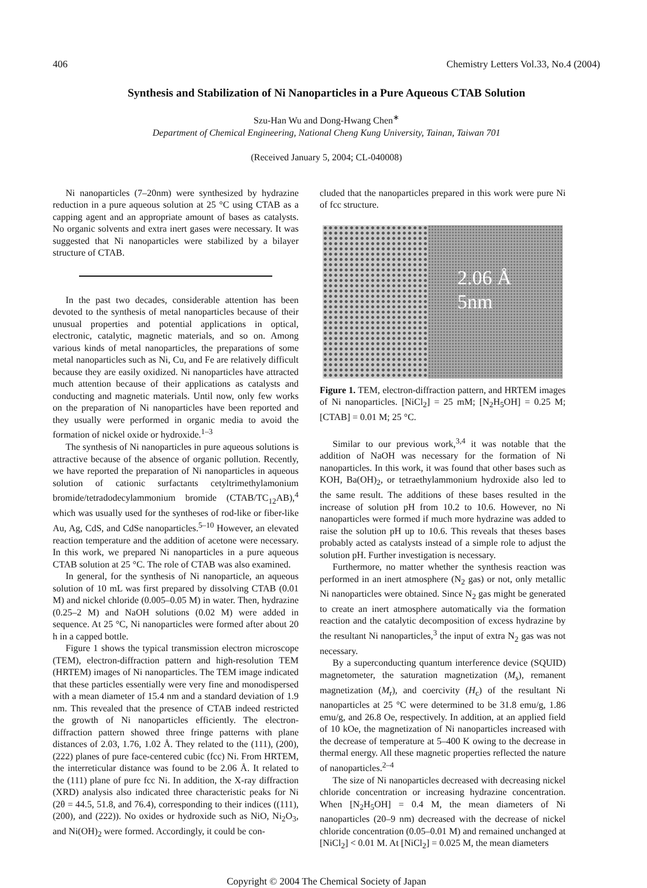406 Chemistry Letters Vol.33, No.4 (2004)
Synthesis and Stabilization of Ni Nanoparticles in a Pure Aqueous CTAB Solution
Szu-Han Wu and Dong-Hwang Chen<sup>∗</sup>
Department of Chemical Engineering, National Cheng Kung University, Tainan, Taiwan 701
(Received January 5, 2004; CL-040008)
Ni nanoparticles (7–20nm) were synthesized by hydrazine reduction in a pure aqueous solution at 25 °C using CTAB as a capping agent and an appropriate amount of bases as catalysts. No organic solvents and extra inert gases were necessary. It was suggested that Ni nanoparticles were stabilized by a bilayer structure of CTAB.
In the past two decades, considerable attention has been devoted to the synthesis of metal nanoparticles because of their unusual properties and potential applications in optical, electronic, catalytic, magnetic materials, and so on. Among various kinds of metal nanoparticles, the preparations of some metal nanoparticles such as Ni, Cu, and Fe are relatively difficult because they are easily oxidized. Ni nanoparticles have attracted much attention because of their applications as catalysts and conducting and magnetic materials. Until now, only few works on the preparation of Ni nanoparticles have been reported and they usually were performed in organic media to avoid the formation of nickel oxide or hydroxide.<sup>1–3</sup>
The synthesis of Ni nanoparticles in pure aqueous solutions is attractive because of the absence of organic pollution. Recently, we have reported the preparation of Ni nanoparticles in aqueous solution of cationic surfactants cetyltrimethylamonium bromide/tetradodecylammonium bromide (CTAB/TC<sub>12</sub>AB),<sup>4</sup> which was usually used for the syntheses of rod-like or fiber-like Au, Ag, CdS, and CdSe nanoparticles.<sup>5–10</sup> However, an elevated reaction temperature and the addition of acetone were necessary. In this work, we prepared Ni nanoparticles in a pure aqueous CTAB solution at 25 °C. The role of CTAB was also examined.
In general, for the synthesis of Ni nanoparticle, an aqueous solution of 10 mL was first prepared by dissolving CTAB (0.01 M) and nickel chloride (0.005–0.05 M) in water. Then, hydrazine (0.25–2 M) and NaOH solutions (0.02 M) were added in sequence. At 25 °C, Ni nanoparticles were formed after about 20 h in a capped bottle.
Figure 1 shows the typical transmission electron microscope (TEM), electron-diffraction pattern and high-resolution TEM (HRTEM) images of Ni nanoparticles. The TEM image indicated that these particles essentially were very fine and monodispersed with a mean diameter of 15.4 nm and a standard deviation of 1.9 nm. This revealed that the presence of CTAB indeed restricted the growth of Ni nanoparticles efficiently. The electron-diffraction pattern showed three fringe patterns with plane distances of 2.03, 1.76, 1.02 Å. They related to the (111), (200), (222) planes of pure face-centered cubic (fcc) Ni. From HRTEM, the interreticular distance was found to be 2.06 Å. It related to the (111) plane of pure fcc Ni. In addition, the X-ray diffraction (XRD) analysis also indicated three characteristic peaks for Ni (2θ = 44.5, 51.8, and 76.4), corresponding to their indices ((111), (200), and (222)). No oxides or hydroxide such as NiO, Ni<sub>2</sub>O<sub>3</sub>, and Ni(OH)<sub>2</sub> were formed. Accordingly, it could be con-
cluded that the nanoparticles prepared in this work were pure Ni of fcc structure.
2.06 Å
5nm
Figure 1. TEM, electron-diffraction pattern, and HRTEM images of Ni nanoparticles. [NiCl<sub>2</sub>] = 25 mM; [N<sub>2</sub>H<sub>5</sub>OH] = 0.25 M; [CTAB] = 0.01 M; 25 °C.
Similar to our previous work,<sup>3,4</sup> it was notable that the addition of NaOH was necessary for the formation of Ni nanoparticles. In this work, it was found that other bases such as KOH, Ba(OH)<sub>2</sub>, or tetraethylammonium hydroxide also led to the same result. The additions of these bases resulted in the increase of solution pH from 10.2 to 10.6. However, no Ni nanoparticles were formed if much more hydrazine was added to raise the solution pH up to 10.6. This reveals that theses bases probably acted as catalysts instead of a simple role to adjust the solution pH. Further investigation is necessary.
Furthermore, no matter whether the synthesis reaction was performed in an inert atmosphere (N<sub>2</sub> gas) or not, only metallic Ni nanoparticles were obtained. Since N<sub>2</sub> gas might be generated to create an inert atmosphere automatically via the formation reaction and the catalytic decomposition of excess hydrazine by the resultant Ni nanoparticles,<sup>3</sup> the input of extra N<sub>2</sub> gas was not necessary.
By a superconducting quantum interference device (SQUID) magnetometer, the saturation magnetization (M<sub>s</sub>), remanent magnetization (M<sub>r</sub>), and coercivity (H<sub>c</sub>) of the resultant Ni nanoparticles at 25 °C were determined to be 31.8 emu/g, 1.86 emu/g, and 26.8 Oe, respectively. In addition, at an applied field of 10 kOe, the magnetization of Ni nanoparticles increased with the decrease of temperature at 5–400 K owing to the decrease in thermal energy. All these magnetic properties reflected the nature of nanoparticles.<sup>2–4</sup>
The size of Ni nanoparticles decreased with decreasing nickel chloride concentration or increasing hydrazine concentration. When [N<sub>2</sub>H<sub>5</sub>OH] = 0.4 M, the mean diameters of Ni nanoparticles (20–9 nm) decreased with the decrease of nickel chloride concentration (0.05–0.01 M) and remained unchanged at [NiCl<sub>2</sub>] < 0.01 M. At [NiCl<sub>2</sub>] = 0.025 M, the mean diameters
Copyright © 2004 The Chemical Society of Japan